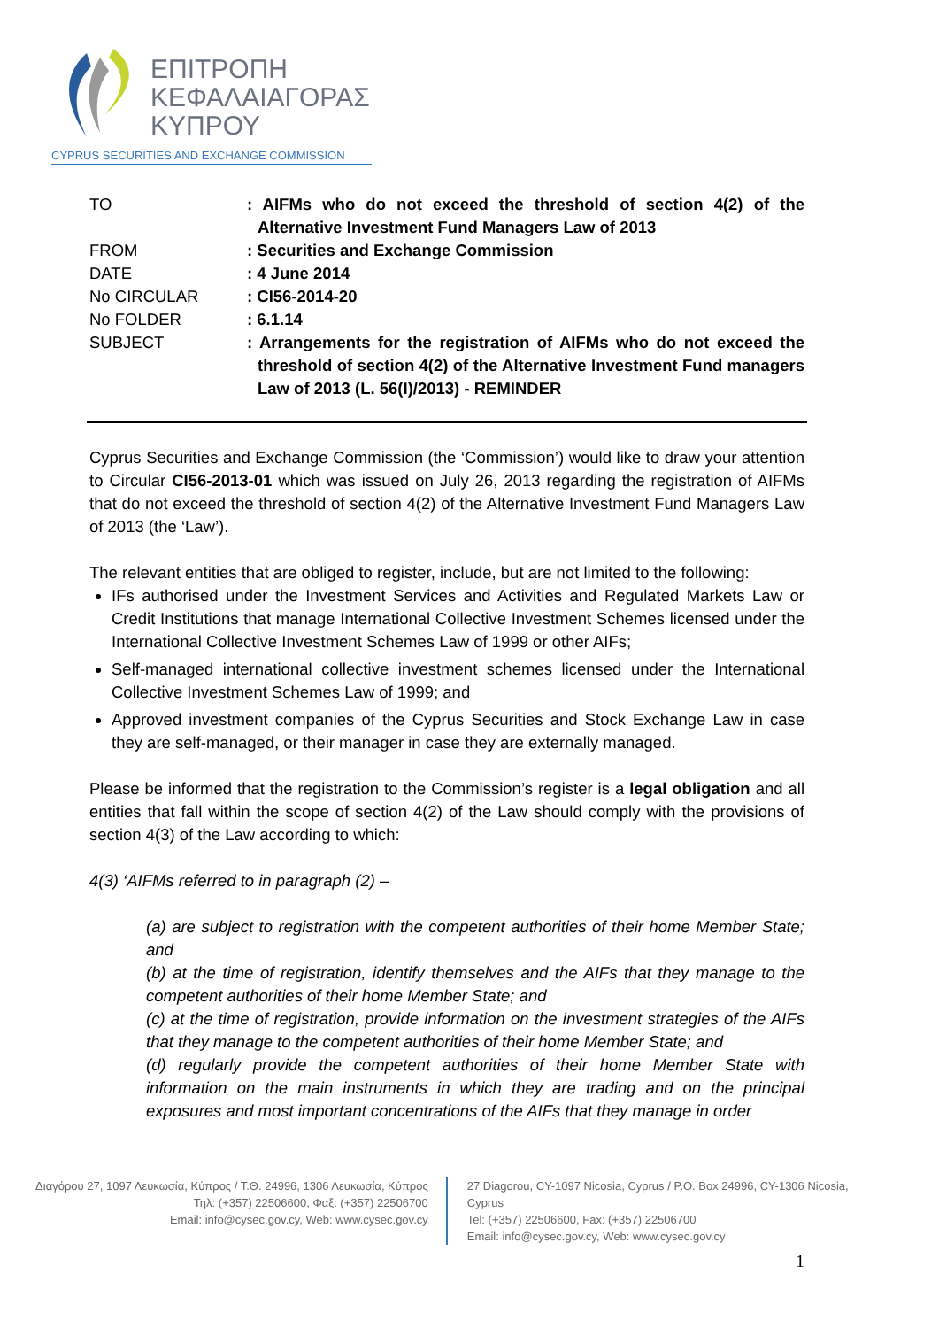ΕΠΙΤΡΟΠΗ
ΚΕΦΑΛΑΙΑΓΟΡΑΣ
ΚΥΠΡΟΥ
CYPRUS SECURITIES AND EXCHANGE COMMISSION
| TO | : AIFMs who do not exceed the threshold of section 4(2) of the Alternative Investment Fund Managers Law of 2013 |
| FROM | : Securities and Exchange Commission |
| DATE | : 4 June 2014 |
| No CIRCULAR | : CI56-2014-20 |
| No FOLDER | : 6.1.14 |
| SUBJECT | : Arrangements for the registration of AIFMs who do not exceed the threshold of section 4(2) of the Alternative Investment Fund managers Law of 2013 (L. 56(I)/2013) - REMINDER |
Cyprus Securities and Exchange Commission (the ‘Commission’) would like to draw your attention to Circular CI56-2013-01 which was issued on July 26, 2013 regarding the registration of AIFMs that do not exceed the threshold of section 4(2) of the Alternative Investment Fund Managers Law of 2013 (the ‘Law’).
The relevant entities that are obliged to register, include, but are not limited to the following:
IFs authorised under the Investment Services and Activities and Regulated Markets Law or Credit Institutions that manage International Collective Investment Schemes licensed under the International Collective Investment Schemes Law of 1999 or other AIFs;
Self-managed international collective investment schemes licensed under the International Collective Investment Schemes Law of 1999; and
Approved investment companies of the Cyprus Securities and Stock Exchange Law in case they are self-managed, or their manager in case they are externally managed.
Please be informed that the registration to the Commission’s register is a legal obligation and all entities that fall within the scope of section 4(2) of the Law should comply with the provisions of section 4(3) of the Law according to which:
4(3) ‘AIFMs referred to in paragraph (2) –
(a) are subject to registration with the competent authorities of their home Member State; and
(b) at the time of registration, identify themselves and the AIFs that they manage to the competent authorities of their home Member State; and
(c) at the time of registration, provide information on the investment strategies of the AIFs that they manage to the competent authorities of their home Member State; and
(d) regularly provide the competent authorities of their home Member State with information on the main instruments in which they are trading and on the principal exposures and most important concentrations of the AIFs that they manage in order
Διαγόρου 27, 1097 Λευκωσία, Κύπρος / Τ.Θ. 24996, 1306 Λευκωσία, Κύπρος
Τηλ: (+357) 22506600, Φαξ: (+357) 22506700
Email: info@cysec.gov.cy, Web: www.cysec.gov.cy
27 Diagorou, CY-1097 Nicosia, Cyprus / P.O. Box 24996, CY-1306 Nicosia, Cyprus
Tel: (+357) 22506600, Fax: (+357) 22506700
Email: info@cysec.gov.cy, Web: www.cysec.gov.cy
1